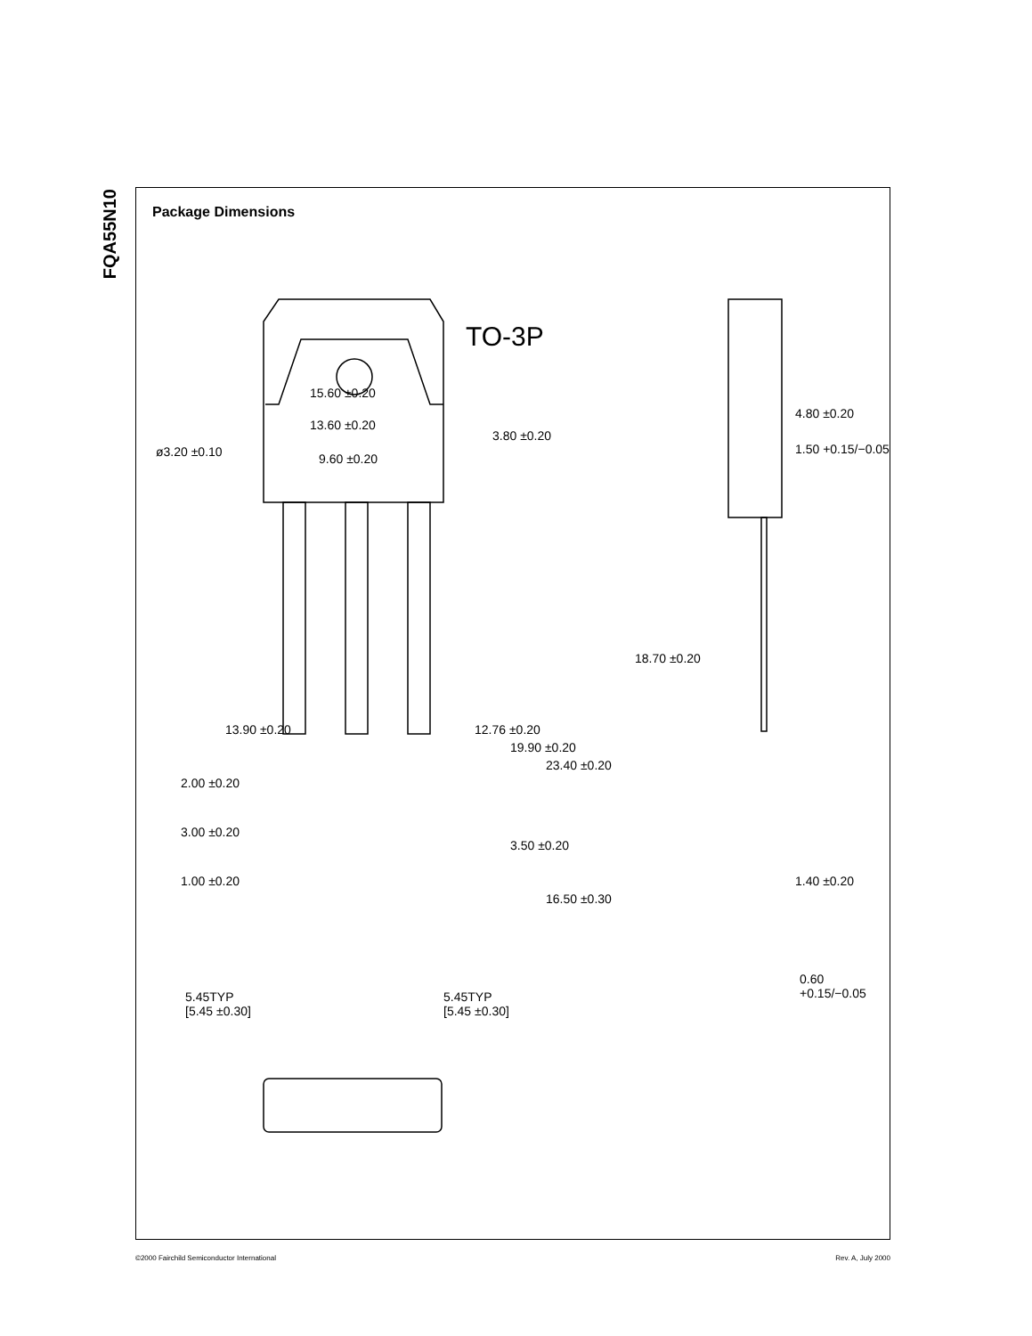FQA55N10
Package Dimensions
TO-3P
15.60 ±0.20
13.60 ±0.20
ø3.20 ±0.10 9.60 ±0.20
3.80 ±0.20
13.90 ±0.20 12.76 ±0.20
19.90 ±0.20
23.40 ±0.20
4.80 ±0.20
1.50 +0.15/−0.05
18.70 ±0.20
2.00 ±0.20
3.00 ±0.20
3.50 ±0.20
1.40 ±0.20
1.00 ±0.20
16.50 ±0.30
0.60 +0.15/−0.05
5.45TYP
[5.45 ±0.30]
5.45TYP
[5.45 ±0.30]
©2000 Fairchild Semiconductor International Rev. A, July 2000